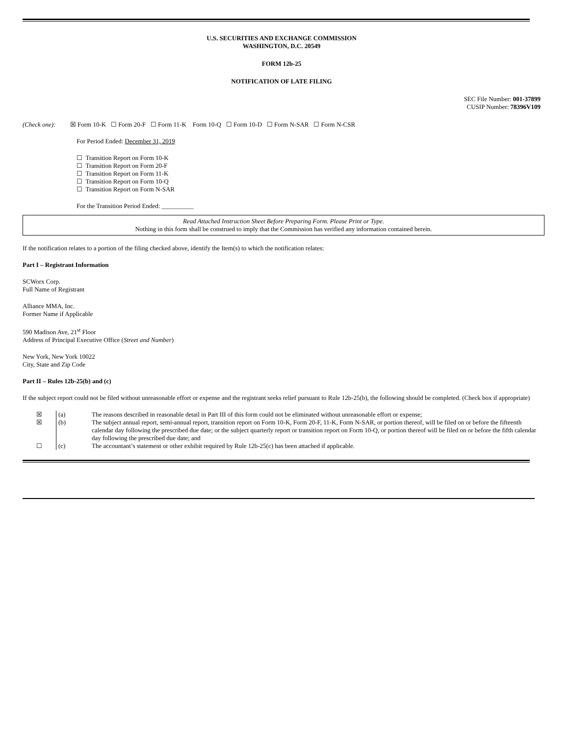U.S. SECURITIES AND EXCHANGE COMMISSION
WASHINGTON, D.C. 20549
FORM 12b-25
NOTIFICATION OF LATE FILING
SEC File Number: 001-37899
CUSIP Number: 78396V109
(Check one): ☒ Form 10-K ☐ Form 20-F ☐ Form 11-K Form 10-Q ☐ Form 10-D ☐ Form N-SAR ☐ Form N-CSR
For Period Ended: December 31, 2019
☐ Transition Report on Form 10-K
☐ Transition Report on Form 20-F
☐ Transition Report on Form 11-K
☐ Transition Report on Form 10-Q
☐ Transition Report on Form N-SAR
For the Transition Period Ended: __________
Read Attached Instruction Sheet Before Preparing Form. Please Print or Type.
Nothing in this form shall be construed to imply that the Commission has verified any information contained herein.
If the notification relates to a portion of the filing checked above, identify the Item(s) to which the notification relates:
Part I – Registrant Information
SCWorx Corp.
Full Name of Registrant
Alliance MMA, Inc.
Former Name if Applicable
590 Madison Ave, 21<sup>st</sup> Floor
Address of Principal Executive Office (Street and Number)
New York, New York 10022
City, State and Zip Code
Part II – Rules 12b-25(b) and (c)
If the subject report could not be filed without unreasonable effort or expense and the registrant seeks relief pursuant to Rule 12b-25(b), the following should be completed. (Check box if appropriate)
| ☒ | (a) | The reasons described in reasonable detail in Part III of this form could not be eliminated without unreasonable effort or expense; |
| ☒ | (b) | The subject annual report, semi-annual report, transition report on Form 10-K, Form 20-F, 11-K, Form N-SAR, or portion thereof, will be filed on or before the fifteenth calendar day following the prescribed due date; or the subject quarterly report or transition report on Form 10-Q, or portion thereof will be filed on or before the fifth calendar day following the prescribed due date; and |
| ☐ | (c) | The accountant’s statement or other exhibit required by Rule 12b-25(c) has been attached if applicable. |